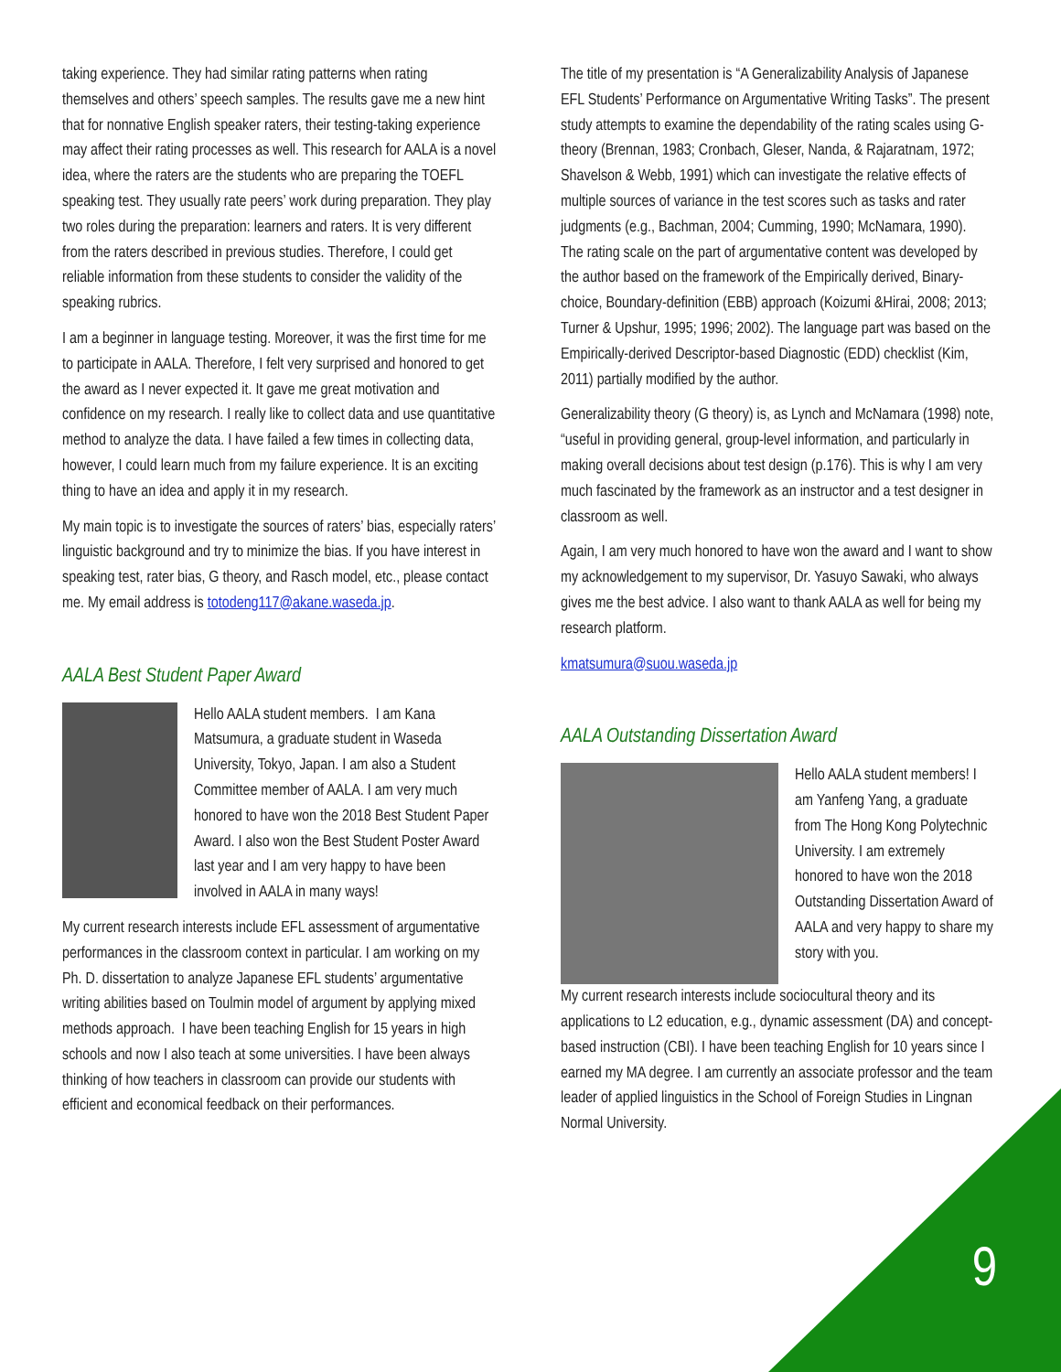taking experience. They had similar rating patterns when rating themselves and others’ speech samples. The results gave me a new hint that for nonnative English speaker raters, their testing-taking experience may affect their rating processes as well. This research for AALA is a novel idea, where the raters are the students who are preparing the TOEFL speaking test. They usually rate peers’ work during preparation. They play two roles during the preparation: learners and raters. It is very different from the raters described in previous studies. Therefore, I could get reliable information from these students to consider the validity of the speaking rubrics.
I am a beginner in language testing. Moreover, it was the first time for me to participate in AALA. Therefore, I felt very surprised and honored to get the award as I never expected it. It gave me great motivation and confidence on my research. I really like to collect data and use quantitative method to analyze the data. I have failed a few times in collecting data, however, I could learn much from my failure experience. It is an exciting thing to have an idea and apply it in my research.
My main topic is to investigate the sources of raters’ bias, especially raters’ linguistic background and try to minimize the bias. If you have interest in speaking test, rater bias, G theory, and Rasch model, etc., please contact me. My email address is totodeng117@akane.waseda.jp.
AALA Best Student Paper Award
Hello AALA student members. I am Kana Matsumura, a graduate student in Waseda University, Tokyo, Japan. I am also a Student Committee member of AALA. I am very much honored to have won the 2018 Best Student Paper Award. I also won the Best Student Poster Award last year and I am very happy to have been involved in AALA in many ways!
My current research interests include EFL assessment of argumentative performances in the classroom context in particular. I am working on my Ph. D. dissertation to analyze Japanese EFL students’ argumentative writing abilities based on Toulmin model of argument by applying mixed methods approach. I have been teaching English for 15 years in high schools and now I also teach at some universities. I have been always thinking of how teachers in classroom can provide our students with efficient and economical feedback on their performances.
The title of my presentation is “A Generalizability Analysis of Japanese EFL Students’ Performance on Argumentative Writing Tasks”. The present study attempts to examine the dependability of the rating scales using G-theory (Brennan, 1983; Cronbach, Gleser, Nanda, & Rajaratnam, 1972; Shavelson & Webb, 1991) which can investigate the relative effects of multiple sources of variance in the test scores such as tasks and rater judgments (e.g., Bachman, 2004; Cumming, 1990; McNamara, 1990). The rating scale on the part of argumentative content was developed by the author based on the framework of the Empirically derived, Binary-choice, Boundary-definition (EBB) approach (Koizumi &Hirai, 2008; 2013; Turner & Upshur, 1995; 1996; 2002). The language part was based on the Empirically-derived Descriptor-based Diagnostic (EDD) checklist (Kim, 2011) partially modified by the author.
Generalizability theory (G theory) is, as Lynch and McNamara (1998) note, “useful in providing general, group-level information, and particularly in making overall decisions about test design (p.176). This is why I am very much fascinated by the framework as an instructor and a test designer in classroom as well.
Again, I am very much honored to have won the award and I want to show my acknowledgement to my supervisor, Dr. Yasuyo Sawaki, who always gives me the best advice. I also want to thank AALA as well for being my research platform.
kmatsumura@suou.waseda.jp
AALA Outstanding Dissertation Award
Hello AALA student members! I am Yanfeng Yang, a graduate from The Hong Kong Polytechnic University. I am extremely honored to have won the 2018 Outstanding Dissertation Award of AALA and very happy to share my story with you.
My current research interests include sociocultural theory and its applications to L2 education, e.g., dynamic assessment (DA) and concept-based instruction (CBI). I have been teaching English for 10 years since I earned my MA degree. I am currently an associate professor and the team leader of applied linguistics in the School of Foreign Studies in Lingnan Normal University.
9